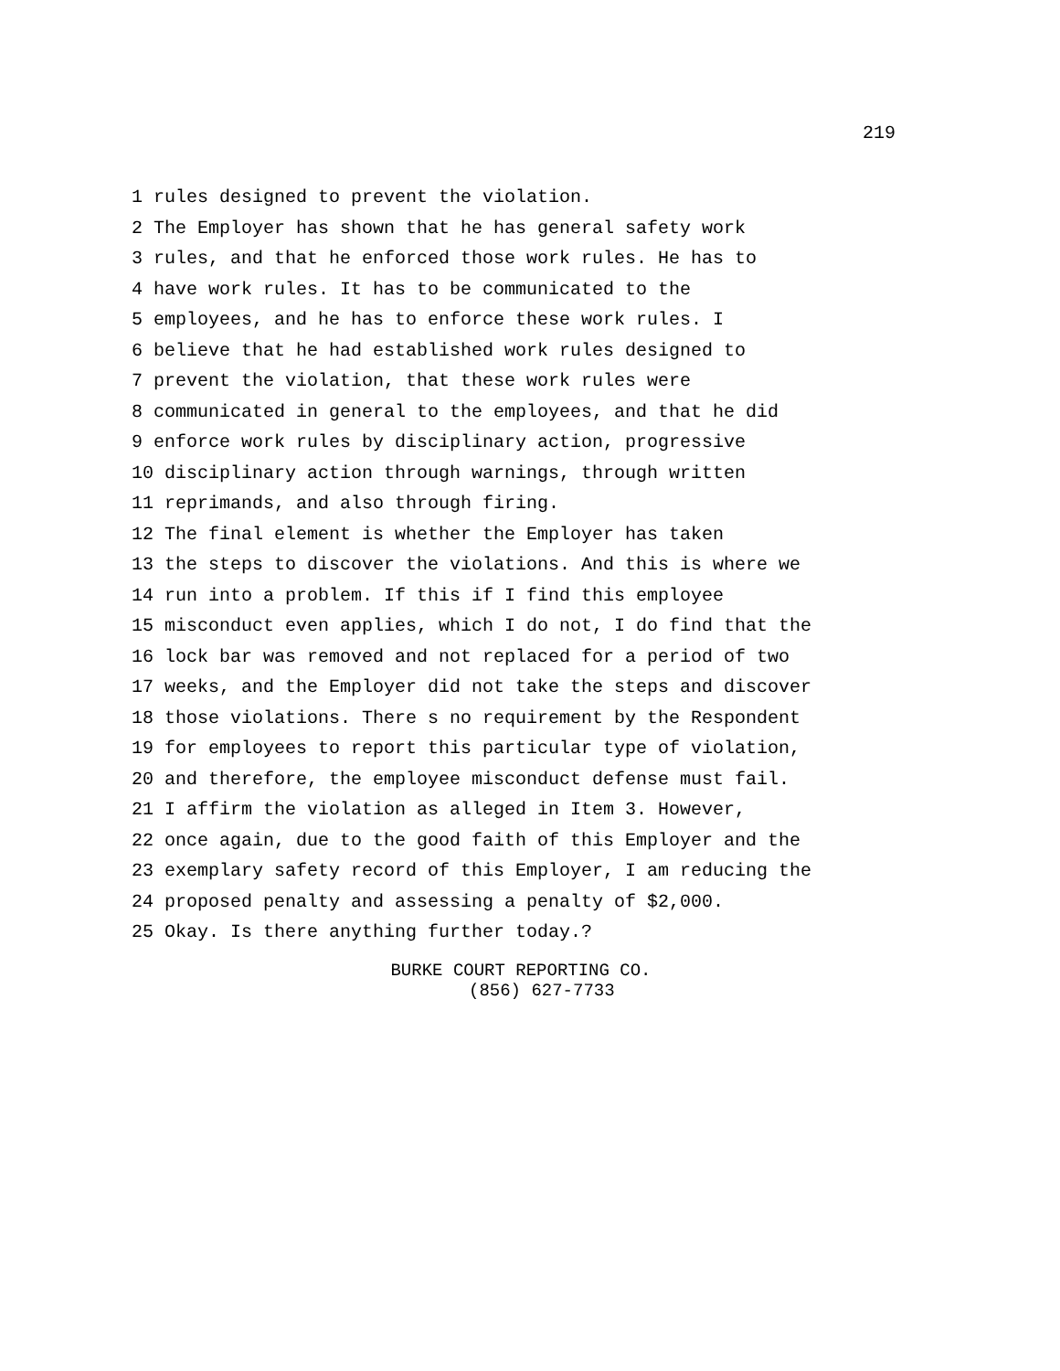219
1 rules designed to prevent the violation.
2 The Employer has shown that he has general safety work
3 rules, and that he enforced those work rules. He has to
4 have work rules. It has to be communicated to the
5 employees, and he has to enforce these work rules. I
6 believe that he had established work rules designed to
7 prevent the violation, that these work rules were
8 communicated in general to the employees, and that he did
9 enforce work rules by disciplinary action, progressive
10 disciplinary action through warnings, through written
11 reprimands, and also through firing.
12 The final element is whether the Employer has taken
13 the steps to discover the violations. And this is where we
14 run into a problem. If this if I find this employee
15 misconduct even applies, which I do not, I do find that the
16 lock bar was removed and not replaced for a period of two
17 weeks, and the Employer did not take the steps and discover
18 those violations. There s no requirement by the Respondent
19 for employees to report this particular type of violation,
20 and therefore, the employee misconduct defense must fail.
21 I affirm the violation as alleged in Item 3. However,
22 once again, due to the good faith of this Employer and the
23 exemplary safety record of this Employer, I am reducing the
24 proposed penalty and assessing a penalty of $2,000.
25 Okay. Is there anything further today.?
BURKE COURT REPORTING CO.
(856) 627-7733